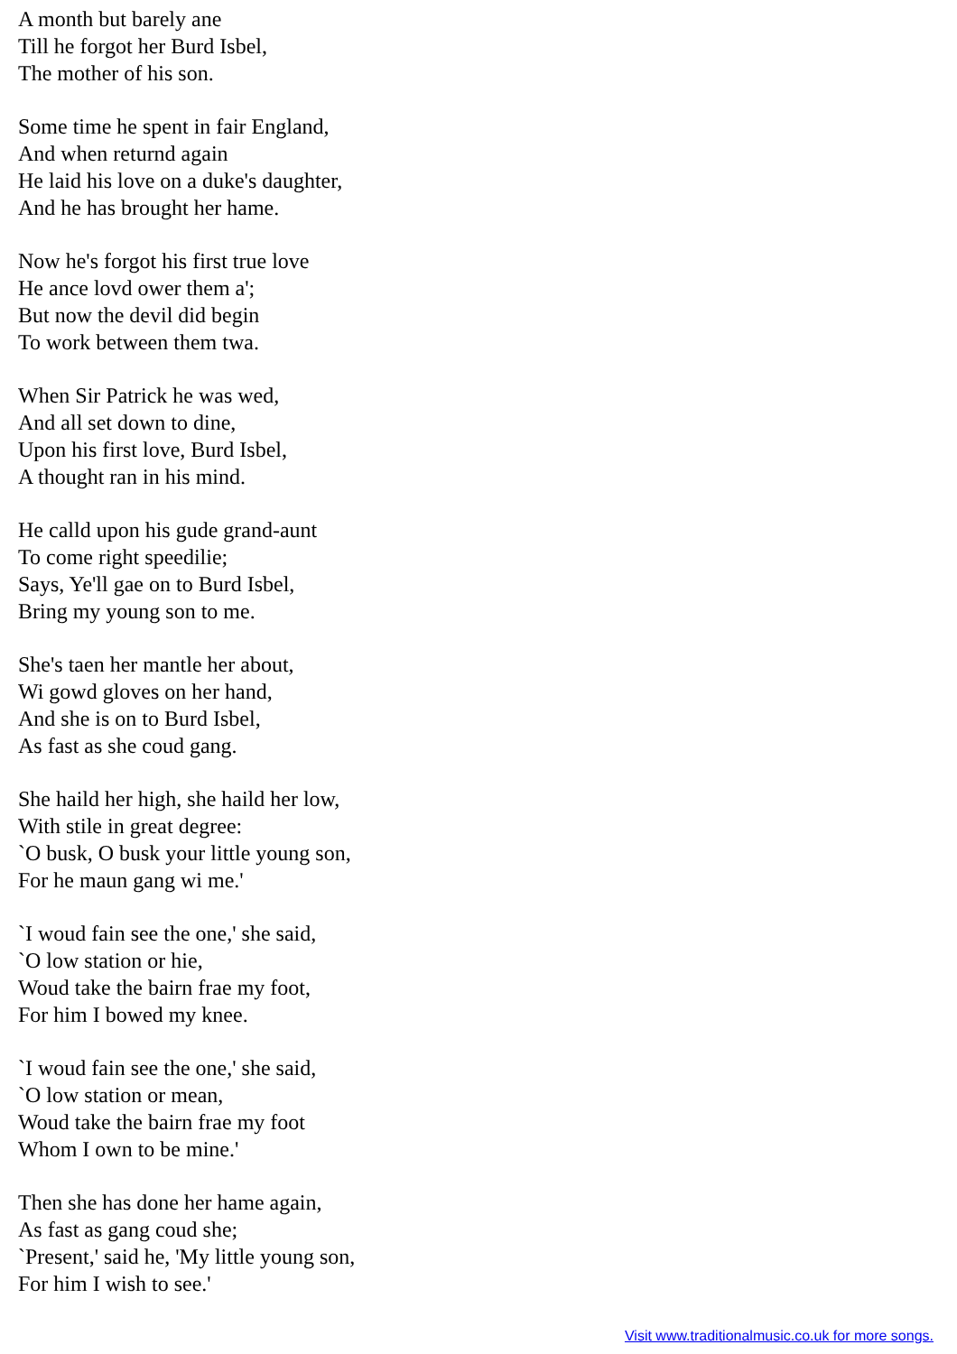A month but barely ane
Till he forgot her Burd Isbel,
The mother of his son.
Some time he spent in fair England,
And when returnd again
He laid his love on a duke's daughter,
And he has brought her hame.
Now he's forgot his first true love
He ance lovd ower them a';
But now the devil did begin
To work between them twa.
When Sir Patrick he was wed,
And all set down to dine,
Upon his first love, Burd Isbel,
A thought ran in his mind.
He calld upon his gude grand-aunt
To come right speedilie;
Says, Ye'll gae on to Burd Isbel,
Bring my young son to me.
She's taen her mantle her about,
Wi gowd gloves on her hand,
And she is on to Burd Isbel,
As fast as she coud gang.
She haild her high, she haild her low,
With stile in great degree:
`O busk, O busk your little young son,
For he maun gang wi me.'
`I woud fain see the one,' she said,
`O low station or hie,
Woud take the bairn frae my foot,
For him I bowed my knee.
`I woud fain see the one,' she said,
`O low station or mean,
Woud take the bairn frae my foot
Whom I own to be mine.'
Then she has done her hame again,
As fast as gang coud she;
`Present,' said he, 'My little young son,
For him I wish to see.'
Visit www.traditionalmusic.co.uk for more songs.